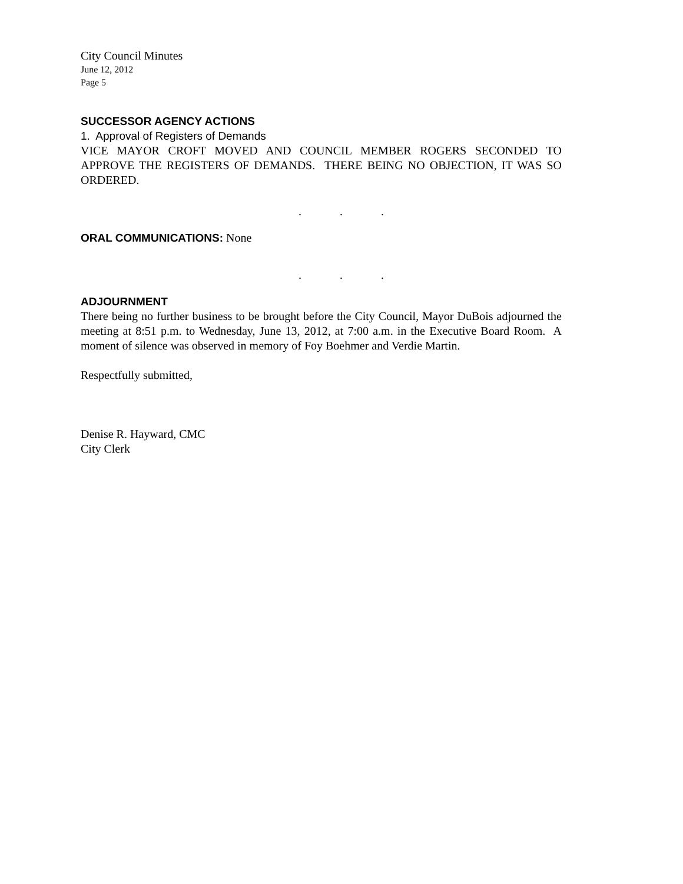City Council Minutes
June 12, 2012
Page 5
SUCCESSOR AGENCY ACTIONS
1. Approval of Registers of Demands
VICE MAYOR CROFT MOVED AND COUNCIL MEMBER ROGERS SECONDED TO APPROVE THE REGISTERS OF DEMANDS. THERE BEING NO OBJECTION, IT WAS SO ORDERED.
. . .
ORAL COMMUNICATIONS: None
. . .
ADJOURNMENT
There being no further business to be brought before the City Council, Mayor DuBois adjourned the meeting at 8:51 p.m. to Wednesday, June 13, 2012, at 7:00 a.m. in the Executive Board Room. A moment of silence was observed in memory of Foy Boehmer and Verdie Martin.
Respectfully submitted,
Denise R. Hayward, CMC
City Clerk